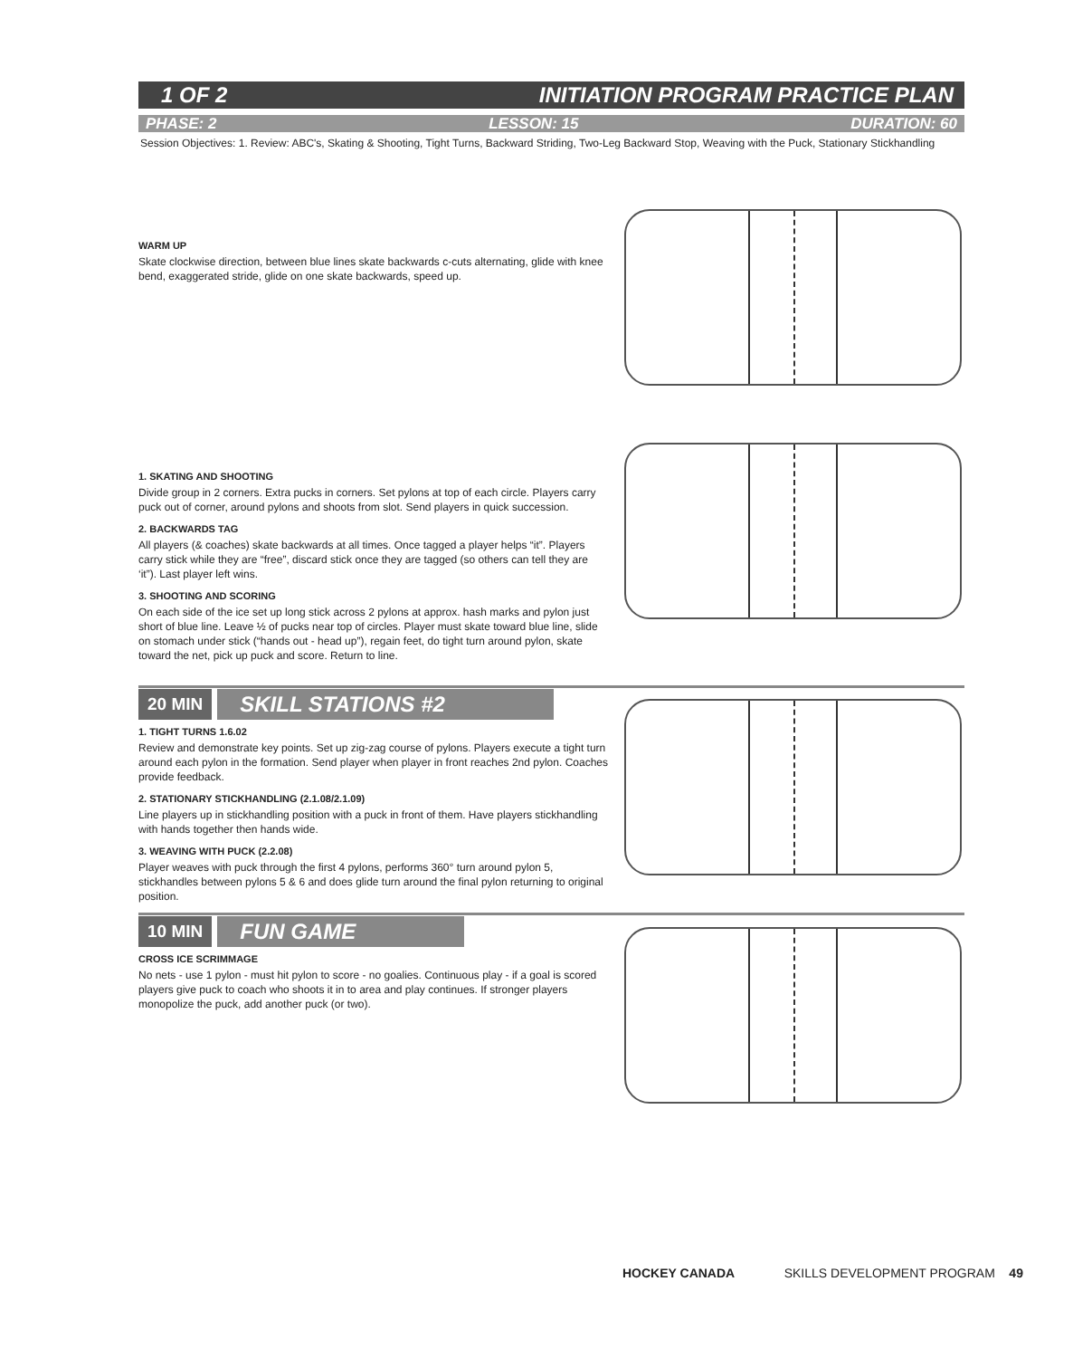1 OF 2 INITIATION PROGRAM PRACTICE PLAN
PHASE: 2 LESSON: 15 DURATION: 60
Session Objectives: 1. Review: ABC's, Skating & Shooting, Tight Turns, Backward Striding, Two-Leg Backward Stop, Weaving with the Puck, Stationary Stickhandling
WARM UP
Skate clockwise direction, between blue lines skate backwards c-cuts alternating, glide with knee bend, exaggerated stride, glide on one skate backwards, speed up.
1. SKATING AND SHOOTING
Divide group in 2 corners. Extra pucks in corners. Set pylons at top of each circle. Players carry puck out of corner, around pylons and shoots from slot. Send players in quick succession.
2. BACKWARDS TAG
All players (& coaches) skate backwards at all times. Once tagged a player helps “it”. Players carry stick while they are “free”, discard stick once they are tagged (so others can tell they are ‘it”). Last player left wins.
3. SHOOTING AND SCORING
On each side of the ice set up long stick across 2 pylons at approx. hash marks and pylon just short of blue line. Leave ½ of pucks near top of circles. Player must skate toward blue line, slide on stomach under stick (“hands out - head up”), regain feet, do tight turn around pylon, skate toward the net, pick up puck and score. Return to line.
20 MIN SKILL STATIONS #2
1. TIGHT TURNS 1.6.02
Review and demonstrate key points. Set up zig-zag course of pylons. Players execute a tight turn around each pylon in the formation. Send player when player in front reaches 2nd pylon. Coaches provide feedback.
2. STATIONARY STICKHANDLING (2.1.08/2.1.09)
Line players up in stickhandling position with a puck in front of them. Have players stickhandling with hands together then hands wide.
3. WEAVING WITH PUCK (2.2.08)
Player weaves with puck through the first 4 pylons, performs 360° turn around pylon 5, stickhandles between pylons 5 & 6 and does glide turn around the final pylon returning to original position.
10 MIN FUN GAME
CROSS ICE SCRIMMAGE
No nets - use 1 pylon - must hit pylon to score - no goalies. Continuous play - if a goal is scored players give puck to coach who shoots it in to area and play continues. If stronger players monopolize the puck, add another puck (or two).
HOCKEY CANADA SKILLS DEVELOPMENT PROGRAM 49